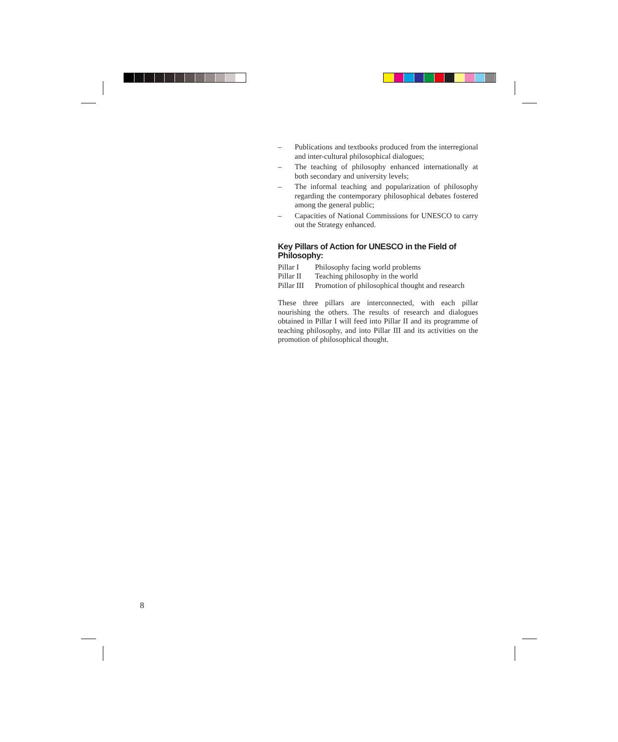– Publications and textbooks produced from the interregional and inter-cultural philosophical dialogues;
– The teaching of philosophy enhanced internationally at both secondary and university levels;
– The informal teaching and popularization of philosophy regarding the contemporary philosophical debates fostered among the general public;
– Capacities of National Commissions for UNESCO to carry out the Strategy enhanced.
Key Pillars of Action for UNESCO in the Field of Philosophy:
Pillar I Philosophy facing world problems
Pillar II Teaching philosophy in the world
Pillar III Promotion of philosophical thought and research
These three pillars are interconnected, with each pillar nourishing the others. The results of research and dialogues obtained in Pillar I will feed into Pillar II and its programme of teaching philosophy, and into Pillar III and its activities on the promotion of philosophical thought.
8